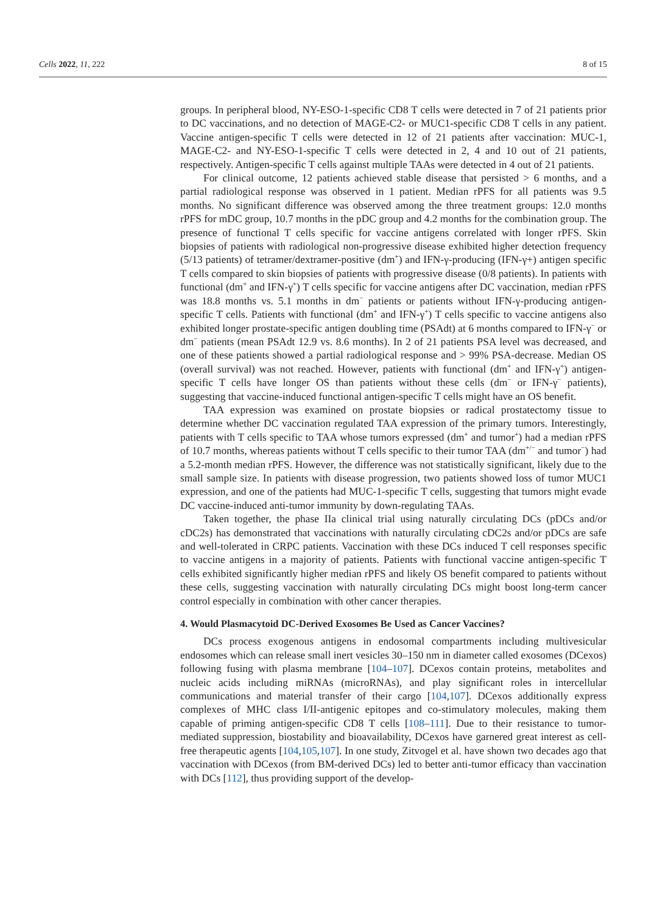Cells 2022, 11, 222 8 of 15
groups. In peripheral blood, NY-ESO-1-specific CD8 T cells were detected in 7 of 21 patients prior to DC vaccinations, and no detection of MAGE-C2- or MUC1-specific CD8 T cells in any patient. Vaccine antigen-specific T cells were detected in 12 of 21 patients after vaccination: MUC-1, MAGE-C2- and NY-ESO-1-specific T cells were detected in 2, 4 and 10 out of 21 patients, respectively. Antigen-specific T cells against multiple TAAs were detected in 4 out of 21 patients.
For clinical outcome, 12 patients achieved stable disease that persisted > 6 months, and a partial radiological response was observed in 1 patient. Median rPFS for all patients was 9.5 months. No significant difference was observed among the three treatment groups: 12.0 months rPFS for mDC group, 10.7 months in the pDC group and 4.2 months for the combination group. The presence of functional T cells specific for vaccine antigens correlated with longer rPFS. Skin biopsies of patients with radiological non-progressive disease exhibited higher detection frequency (5/13 patients) of tetramer/dextramer-positive (dm<sup>+</sup>) and IFN-γ-producing (IFN-γ+) antigen specific T cells compared to skin biopsies of patients with progressive disease (0/8 patients). In patients with functional (dm<sup>+</sup> and IFN-γ<sup>+</sup>) T cells specific for vaccine antigens after DC vaccination, median rPFS was 18.8 months vs. 5.1 months in dm<sup>−</sup> patients or patients without IFN-γ-producing antigen-specific T cells. Patients with functional (dm<sup>+</sup> and IFN-γ<sup>+</sup>) T cells specific to vaccine antigens also exhibited longer prostate-specific antigen doubling time (PSAdt) at 6 months compared to IFN-γ<sup>−</sup> or dm<sup>−</sup> patients (mean PSAdt 12.9 vs. 8.6 months). In 2 of 21 patients PSA level was decreased, and one of these patients showed a partial radiological response and > 99% PSA-decrease. Median OS (overall survival) was not reached. However, patients with functional (dm<sup>+</sup> and IFN-γ<sup>+</sup>) antigen-specific T cells have longer OS than patients without these cells (dm<sup>−</sup> or IFN-γ<sup>−</sup> patients), suggesting that vaccine-induced functional antigen-specific T cells might have an OS benefit.
TAA expression was examined on prostate biopsies or radical prostatectomy tissue to determine whether DC vaccination regulated TAA expression of the primary tumors. Interestingly, patients with T cells specific to TAA whose tumors expressed (dm<sup>+</sup> and tumor<sup>+</sup>) had a median rPFS of 10.7 months, whereas patients without T cells specific to their tumor TAA (dm<sup>+/−</sup> and tumor<sup>−</sup>) had a 5.2-month median rPFS. However, the difference was not statistically significant, likely due to the small sample size. In patients with disease progression, two patients showed loss of tumor MUC1 expression, and one of the patients had MUC-1-specific T cells, suggesting that tumors might evade DC vaccine-induced anti-tumor immunity by down-regulating TAAs.
Taken together, the phase IIa clinical trial using naturally circulating DCs (pDCs and/or cDC2s) has demonstrated that vaccinations with naturally circulating cDC2s and/or pDCs are safe and well-tolerated in CRPC patients. Vaccination with these DCs induced T cell responses specific to vaccine antigens in a majority of patients. Patients with functional vaccine antigen-specific T cells exhibited significantly higher median rPFS and likely OS benefit compared to patients without these cells, suggesting vaccination with naturally circulating DCs might boost long-term cancer control especially in combination with other cancer therapies.
4. Would Plasmacytoid DC-Derived Exosomes Be Used as Cancer Vaccines?
DCs process exogenous antigens in endosomal compartments including multivesicular endosomes which can release small inert vesicles 30–150 nm in diameter called exosomes (DCexos) following fusing with plasma membrane [104–107]. DCexos contain proteins, metabolites and nucleic acids including miRNAs (microRNAs), and play significant roles in intercellular communications and material transfer of their cargo [104,107]. DCexos additionally express complexes of MHC class I/II-antigenic epitopes and co-stimulatory molecules, making them capable of priming antigen-specific CD8 T cells [108–111]. Due to their resistance to tumor-mediated suppression, biostability and bioavailability, DCexos have garnered great interest as cell-free therapeutic agents [104,105,107]. In one study, Zitvogel et al. have shown two decades ago that vaccination with DCexos (from BM-derived DCs) led to better anti-tumor efficacy than vaccination with DCs [112], thus providing support of the develop-